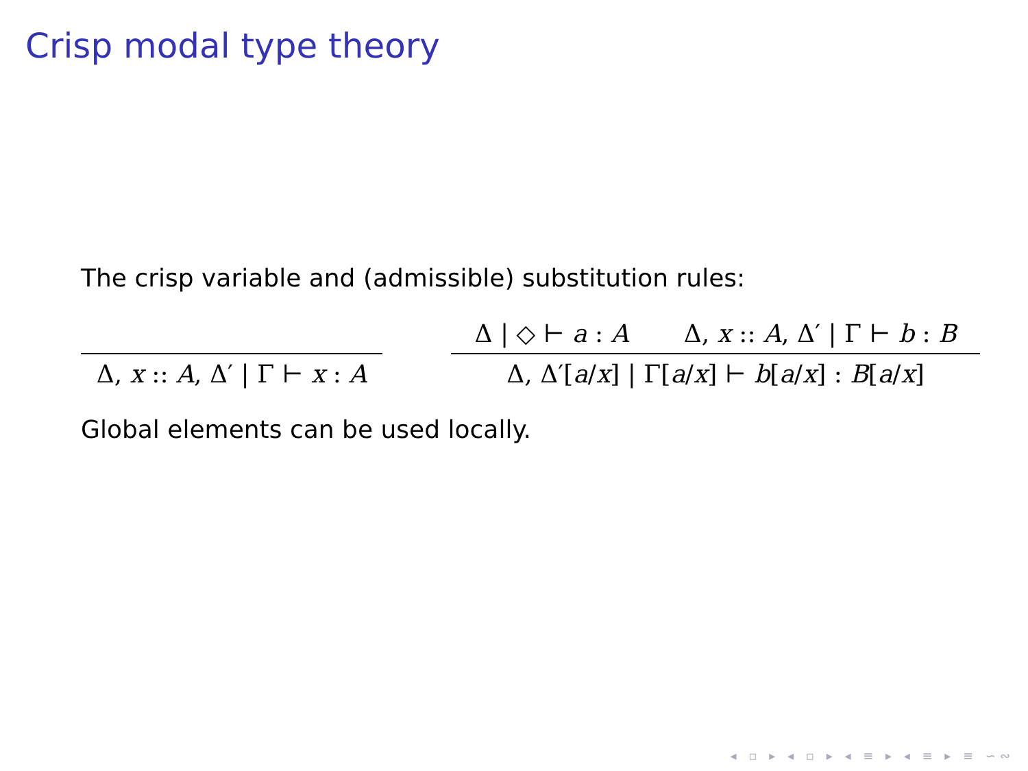Crisp modal type theory
The crisp variable and (admissible) substitution rules:
Δ, x :: A, Δ′ | Γ ⊢ x : A
Δ | ◇ ⊢ a : A Δ, x :: A, Δ′ | Γ ⊢ b : B
Δ, Δ′[a/x] | Γ[a/x] ⊢ b[a/x] : B[a/x]
Global elements can be used locally.
◂ ▫ ▸ ◂ ▫ ▸ ◂ ≡ ▸ ◂ ≡ ▸ ≡ ∽∾